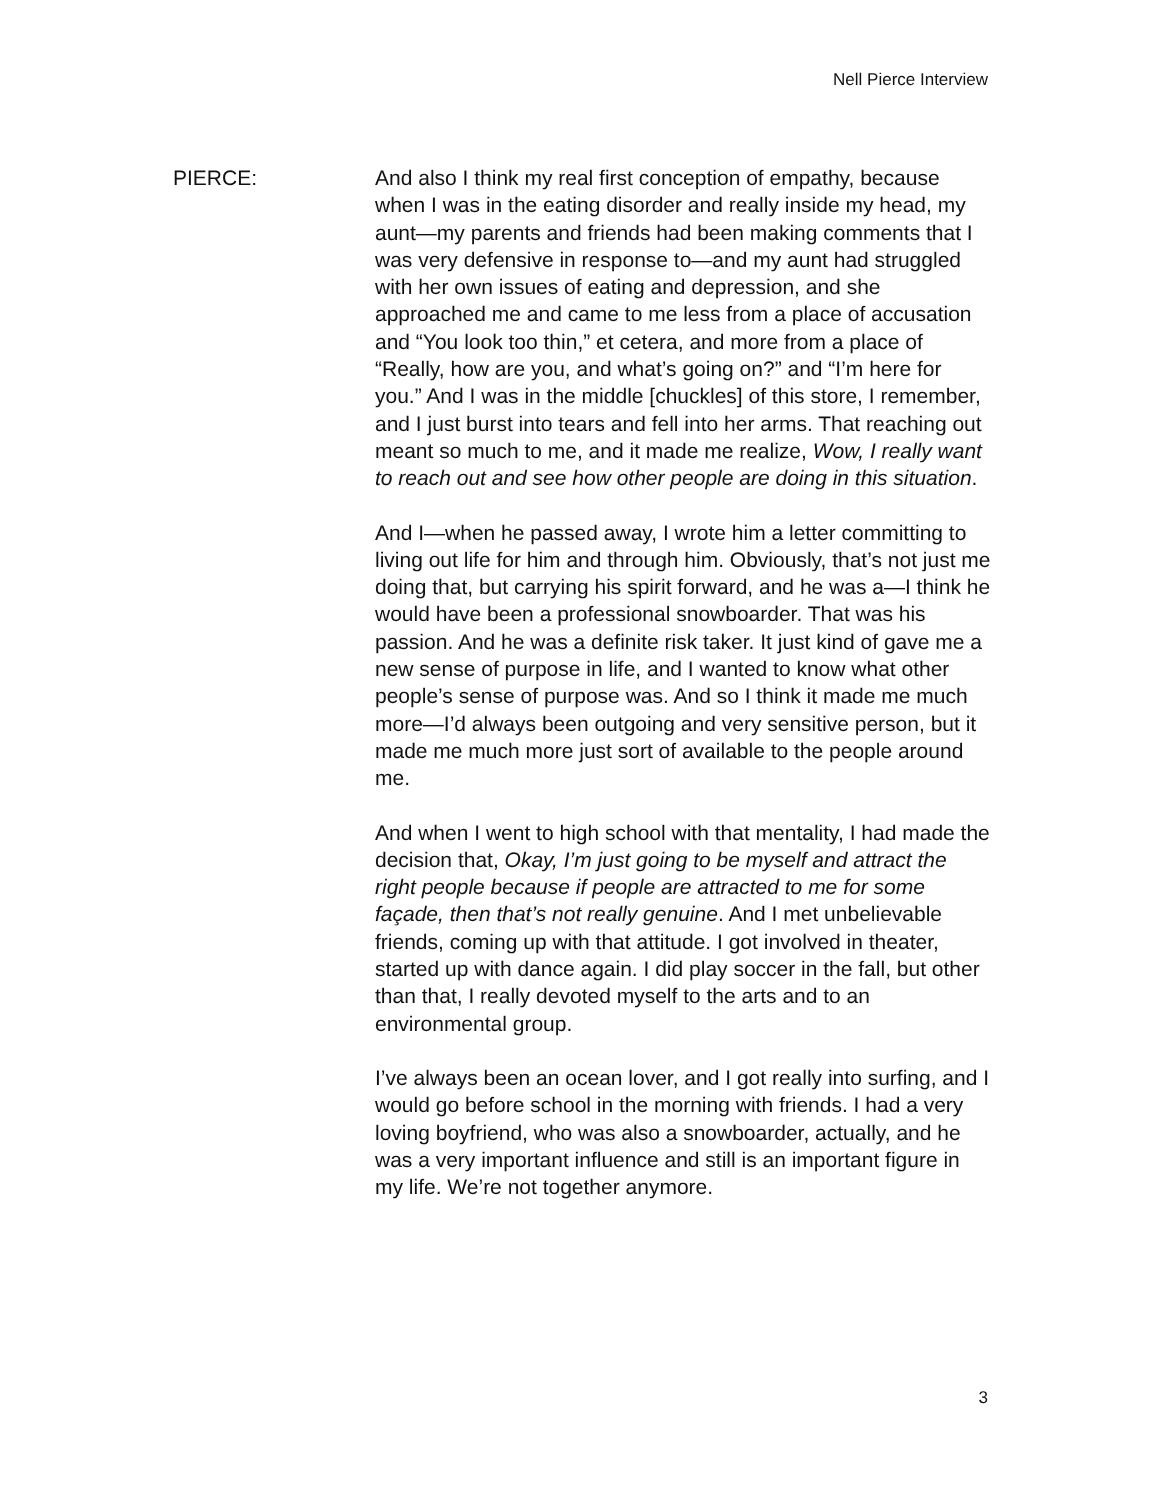Nell Pierce Interview
PIERCE: And also I think my real first conception of empathy, because when I was in the eating disorder and really inside my head, my aunt—my parents and friends had been making comments that I was very defensive in response to—and my aunt had struggled with her own issues of eating and depression, and she approached me and came to me less from a place of accusation and “You look too thin,” et cetera, and more from a place of “Really, how are you, and what’s going on?” and “I’m here for you.” And I was in the middle [chuckles] of this store, I remember, and I just burst into tears and fell into her arms. That reaching out meant so much to me, and it made me realize, Wow, I really want to reach out and see how other people are doing in this situation.
And I—when he passed away, I wrote him a letter committing to living out life for him and through him. Obviously, that’s not just me doing that, but carrying his spirit forward, and he was a—I think he would have been a professional snowboarder. That was his passion. And he was a definite risk taker. It just kind of gave me a new sense of purpose in life, and I wanted to know what other people’s sense of purpose was. And so I think it made me much more—I’d always been outgoing and very sensitive person, but it made me much more just sort of available to the people around me.
And when I went to high school with that mentality, I had made the decision that, Okay, I’m just going to be myself and attract the right people because if people are attracted to me for some façade, then that’s not really genuine. And I met unbelievable friends, coming up with that attitude. I got involved in theater, started up with dance again. I did play soccer in the fall, but other than that, I really devoted myself to the arts and to an environmental group.
I’ve always been an ocean lover, and I got really into surfing, and I would go before school in the morning with friends. I had a very loving boyfriend, who was also a snowboarder, actually, and he was a very important influence and still is an important figure in my life. We’re not together anymore.
3